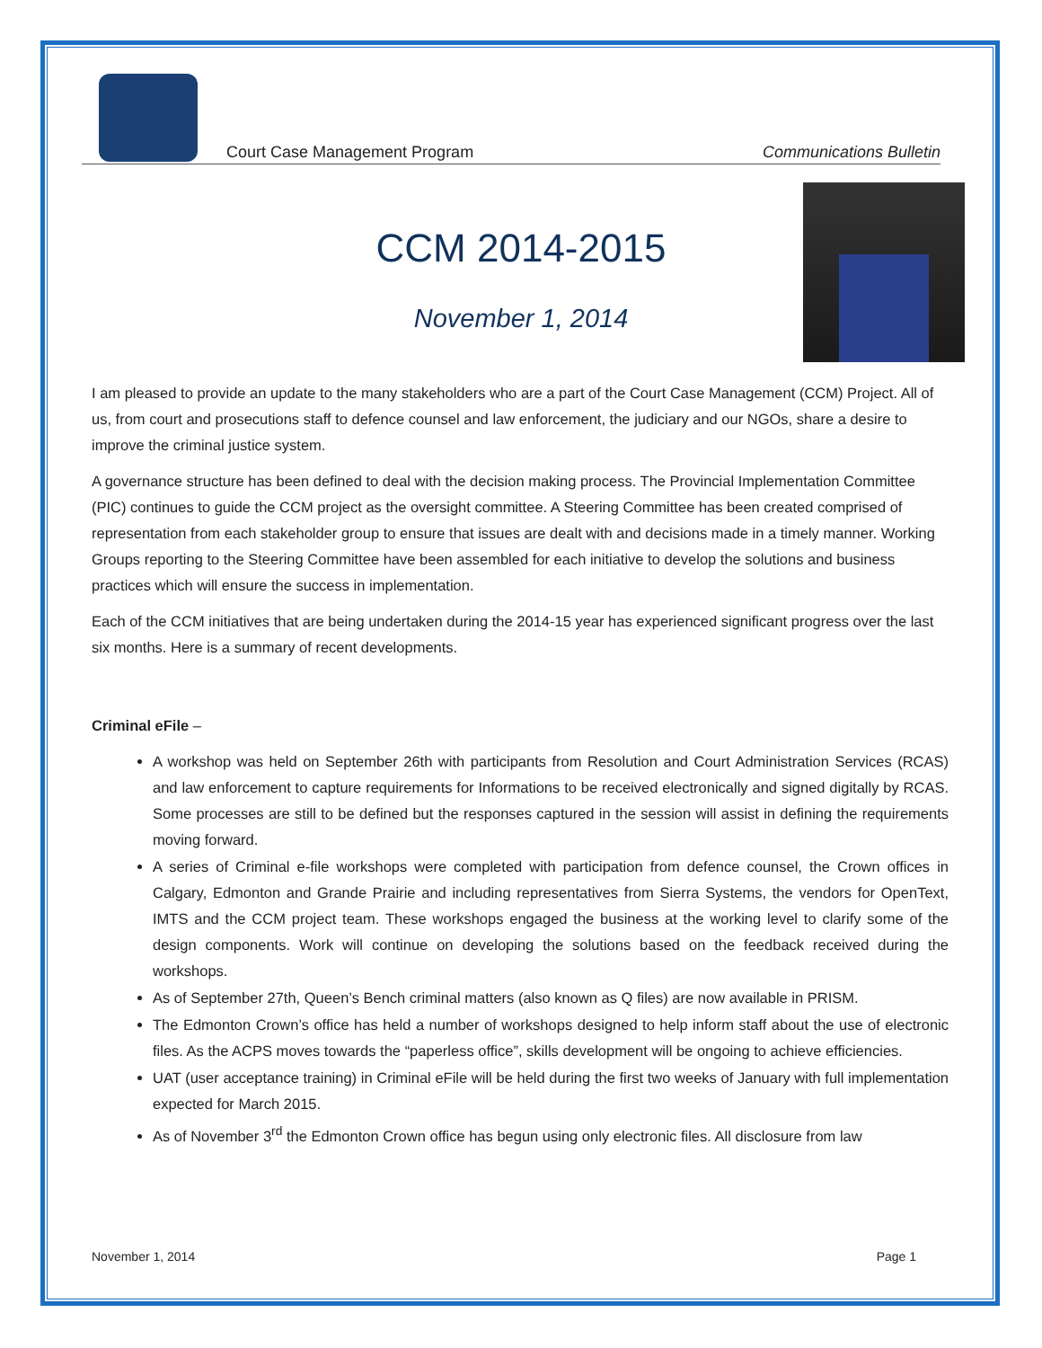Court Case Management Program
Communications Bulletin
CCM 2014-2015
November 1, 2014
I am pleased to provide an update to the many stakeholders who are a part of the Court Case Management (CCM) Project. All of us, from court and prosecutions staff to defence counsel and law enforcement, the judiciary and our NGOs, share a desire to improve the criminal justice system.
A governance structure has been defined to deal with the decision making process. The Provincial Implementation Committee (PIC) continues to guide the CCM project as the oversight committee. A Steering Committee has been created comprised of representation from each stakeholder group to ensure that issues are dealt with and decisions made in a timely manner. Working Groups reporting to the Steering Committee have been assembled for each initiative to develop the solutions and business practices which will ensure the success in implementation.
Each of the CCM initiatives that are being undertaken during the 2014-15 year has experienced significant progress over the last six months. Here is a summary of recent developments.
Criminal eFile –
A workshop was held on September 26th with participants from Resolution and Court Administration Services (RCAS) and law enforcement to capture requirements for Informations to be received electronically and signed digitally by RCAS. Some processes are still to be defined but the responses captured in the session will assist in defining the requirements moving forward.
A series of Criminal e-file workshops were completed with participation from defence counsel, the Crown offices in Calgary, Edmonton and Grande Prairie and including representatives from Sierra Systems, the vendors for OpenText, IMTS and the CCM project team. These workshops engaged the business at the working level to clarify some of the design components. Work will continue on developing the solutions based on the feedback received during the workshops.
As of September 27th, Queen’s Bench criminal matters (also known as Q files) are now available in PRISM.
The Edmonton Crown’s office has held a number of workshops designed to help inform staff about the use of electronic files. As the ACPS moves towards the “paperless office”, skills development will be ongoing to achieve efficiencies.
UAT (user acceptance training) in Criminal eFile will be held during the first two weeks of January with full implementation expected for March 2015.
As of November 3<sup>rd</sup> the Edmonton Crown office has begun using only electronic files. All disclosure from law
November 1, 2014 Page 1